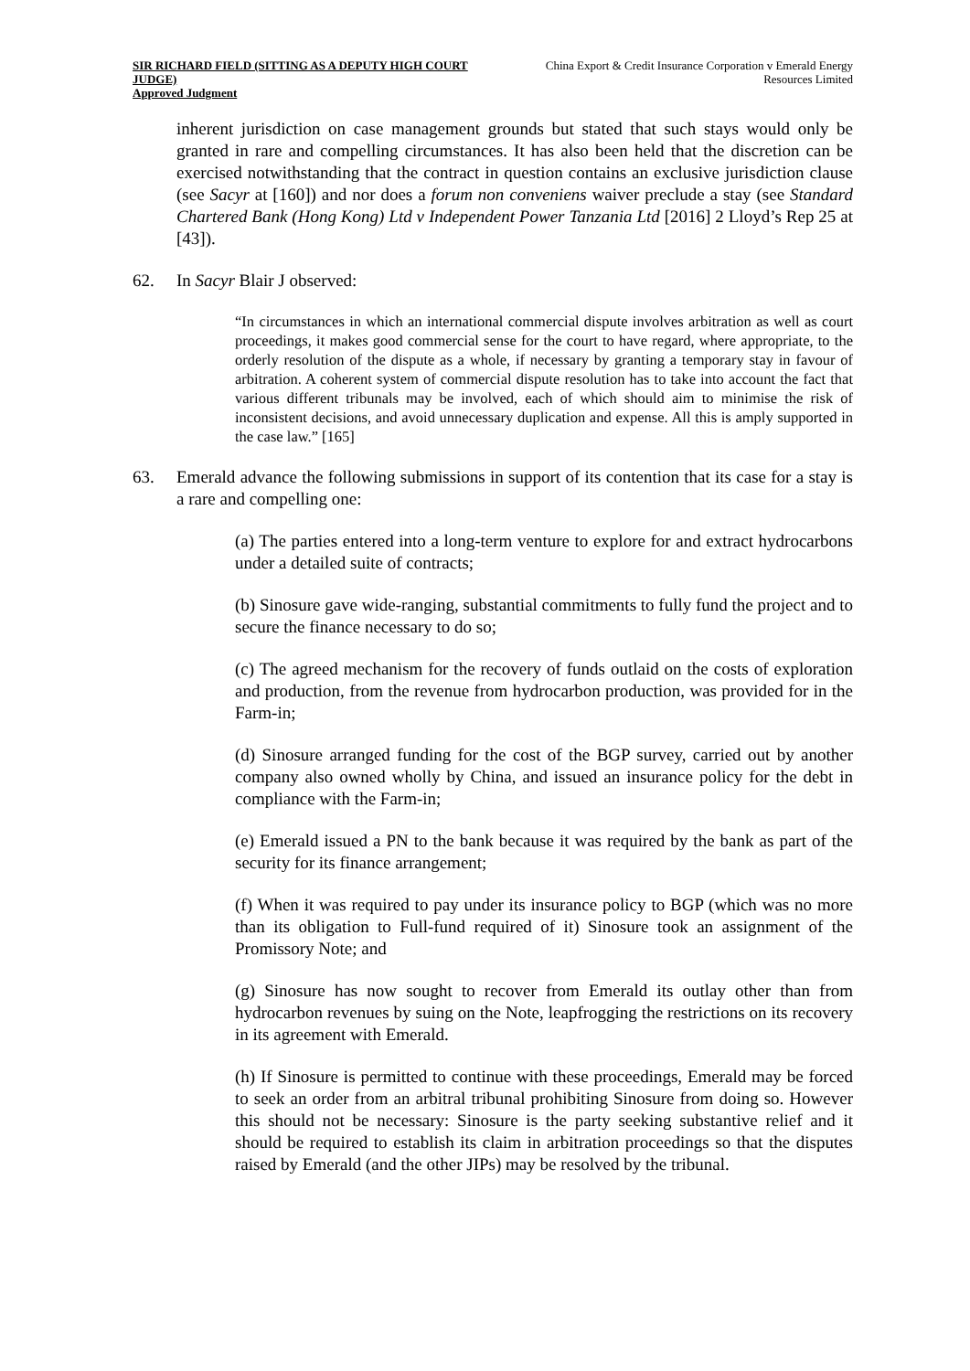SIR RICHARD FIELD (SITTING AS A DEPUTY HIGH COURT JUDGE)
Approved Judgment
China Export & Credit Insurance Corporation v Emerald Energy Resources Limited
inherent jurisdiction on case management grounds but stated that such stays would only be granted in rare and compelling circumstances. It has also been held that the discretion can be exercised notwithstanding that the contract in question contains an exclusive jurisdiction clause (see Sacyr at [160]) and nor does a forum non conveniens waiver preclude a stay (see Standard Chartered Bank (Hong Kong) Ltd v Independent Power Tanzania Ltd [2016] 2 Lloyd’s Rep 25 at [43]).
62. In Sacyr Blair J observed:
“In circumstances in which an international commercial dispute involves arbitration as well as court proceedings, it makes good commercial sense for the court to have regard, where appropriate, to the orderly resolution of the dispute as a whole, if necessary by granting a temporary stay in favour of arbitration. A coherent system of commercial dispute resolution has to take into account the fact that various different tribunals may be involved, each of which should aim to minimise the risk of inconsistent decisions, and avoid unnecessary duplication and expense. All this is amply supported in the case law.” [165]
63. Emerald advance the following submissions in support of its contention that its case for a stay is a rare and compelling one:
(a) The parties entered into a long-term venture to explore for and extract hydrocarbons under a detailed suite of contracts;
(b) Sinosure gave wide-ranging, substantial commitments to fully fund the project and to secure the finance necessary to do so;
(c) The agreed mechanism for the recovery of funds outlaid on the costs of exploration and production, from the revenue from hydrocarbon production, was provided for in the Farm-in;
(d) Sinosure arranged funding for the cost of the BGP survey, carried out by another company also owned wholly by China, and issued an insurance policy for the debt in compliance with the Farm-in;
(e) Emerald issued a PN to the bank because it was required by the bank as part of the security for its finance arrangement;
(f) When it was required to pay under its insurance policy to BGP (which was no more than its obligation to Full-fund required of it) Sinosure took an assignment of the Promissory Note; and
(g) Sinosure has now sought to recover from Emerald its outlay other than from hydrocarbon revenues by suing on the Note, leapfrogging the restrictions on its recovery in its agreement with Emerald.
(h) If Sinosure is permitted to continue with these proceedings, Emerald may be forced to seek an order from an arbitral tribunal prohibiting Sinosure from doing so. However this should not be necessary: Sinosure is the party seeking substantive relief and it should be required to establish its claim in arbitration proceedings so that the disputes raised by Emerald (and the other JIPs) may be resolved by the tribunal.